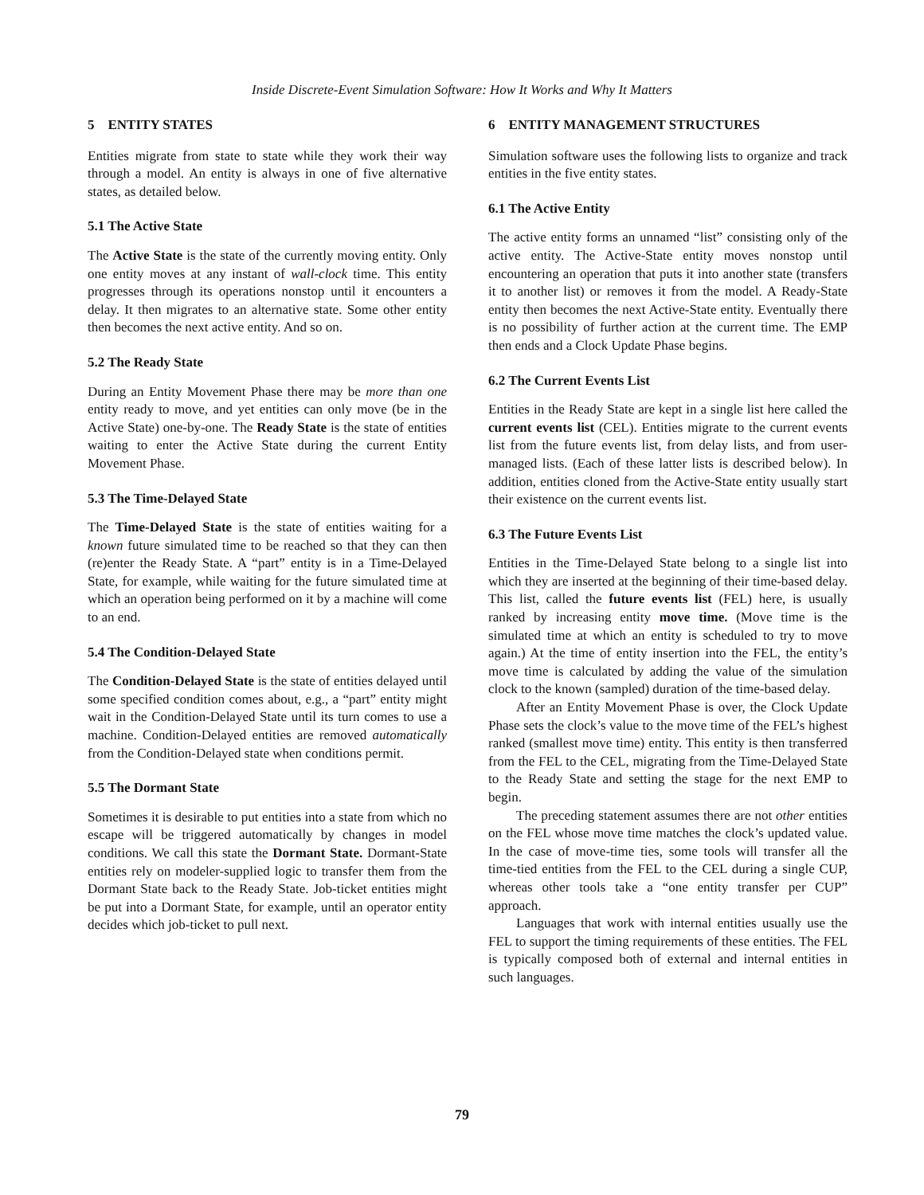Inside Discrete-Event Simulation Software: How It Works and Why It Matters
5 ENTITY STATES
Entities migrate from state to state while they work their way through a model. An entity is always in one of five alternative states, as detailed below.
5.1 The Active State
The Active State is the state of the currently moving entity. Only one entity moves at any instant of wall-clock time. This entity progresses through its operations nonstop until it encounters a delay. It then migrates to an alternative state. Some other entity then becomes the next active entity. And so on.
5.2 The Ready State
During an Entity Movement Phase there may be more than one entity ready to move, and yet entities can only move (be in the Active State) one-by-one. The Ready State is the state of entities waiting to enter the Active State during the current Entity Movement Phase.
5.3 The Time-Delayed State
The Time-Delayed State is the state of entities waiting for a known future simulated time to be reached so that they can then (re)enter the Ready State. A “part” entity is in a Time-Delayed State, for example, while waiting for the future simulated time at which an operation being performed on it by a machine will come to an end.
5.4 The Condition-Delayed State
The Condition-Delayed State is the state of entities delayed until some specified condition comes about, e.g., a “part” entity might wait in the Condition-Delayed State until its turn comes to use a machine. Condition-Delayed entities are removed automatically from the Condition-Delayed state when conditions permit.
5.5 The Dormant State
Sometimes it is desirable to put entities into a state from which no escape will be triggered automatically by changes in model conditions. We call this state the Dormant State. Dormant-State entities rely on modeler-supplied logic to transfer them from the Dormant State back to the Ready State. Job-ticket entities might be put into a Dormant State, for example, until an operator entity decides which job-ticket to pull next.
6 ENTITY MANAGEMENT STRUCTURES
Simulation software uses the following lists to organize and track entities in the five entity states.
6.1 The Active Entity
The active entity forms an unnamed “list” consisting only of the active entity. The Active-State entity moves nonstop until encountering an operation that puts it into another state (transfers it to another list) or removes it from the model. A Ready-State entity then becomes the next Active-State entity. Eventually there is no possibility of further action at the current time. The EMP then ends and a Clock Update Phase begins.
6.2 The Current Events List
Entities in the Ready State are kept in a single list here called the current events list (CEL). Entities migrate to the current events list from the future events list, from delay lists, and from user-managed lists. (Each of these latter lists is described below). In addition, entities cloned from the Active-State entity usually start their existence on the current events list.
6.3 The Future Events List
Entities in the Time-Delayed State belong to a single list into which they are inserted at the beginning of their time-based delay. This list, called the future events list (FEL) here, is usually ranked by increasing entity move time. (Move time is the simulated time at which an entity is scheduled to try to move again.) At the time of entity insertion into the FEL, the entity’s move time is calculated by adding the value of the simulation clock to the known (sampled) duration of the time-based delay.
After an Entity Movement Phase is over, the Clock Update Phase sets the clock’s value to the move time of the FEL’s highest ranked (smallest move time) entity. This entity is then transferred from the FEL to the CEL, migrating from the Time-Delayed State to the Ready State and setting the stage for the next EMP to begin.
The preceding statement assumes there are not other entities on the FEL whose move time matches the clock’s updated value. In the case of move-time ties, some tools will transfer all the time-tied entities from the FEL to the CEL during a single CUP, whereas other tools take a “one entity transfer per CUP” approach.
Languages that work with internal entities usually use the FEL to support the timing requirements of these entities. The FEL is typically composed both of external and internal entities in such languages.
79